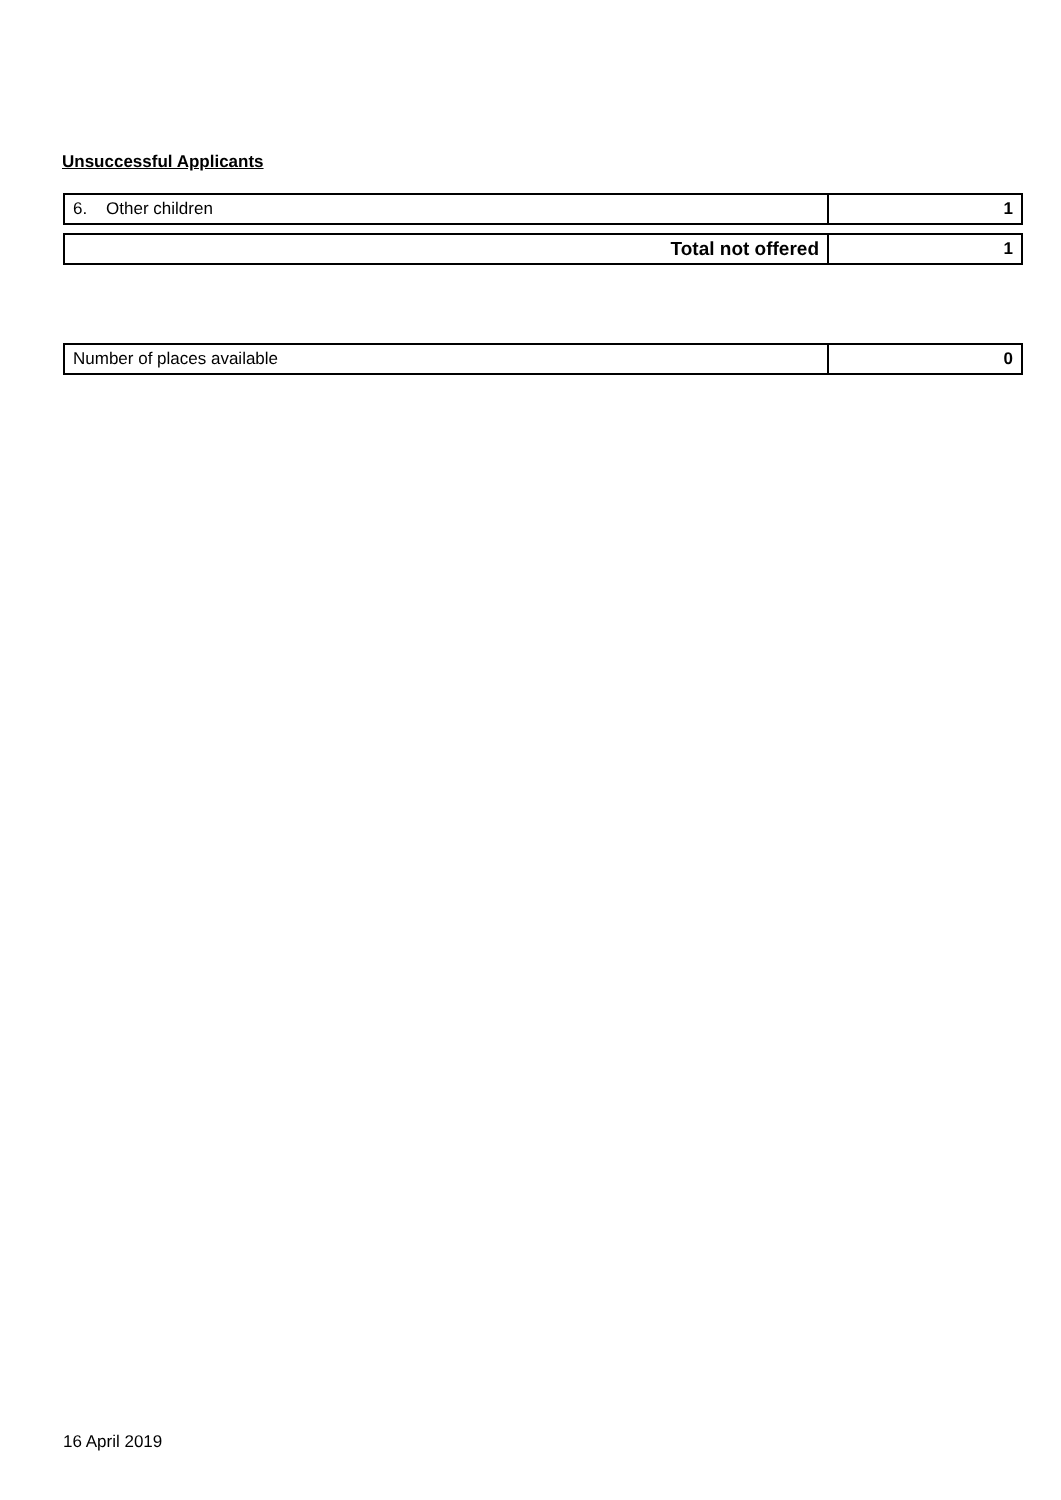Unsuccessful Applicants
| 6. Other children | 1 |
| Total not offered | 1 |
| Number of places available | 0 |
16 April 2019